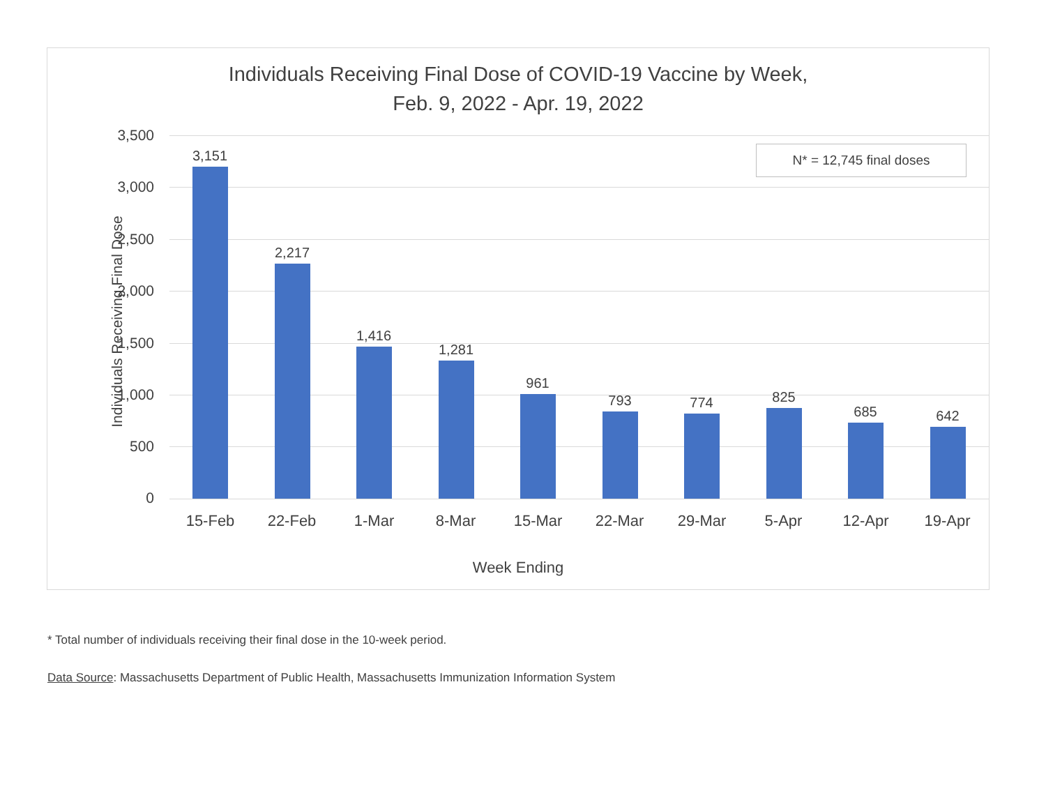Individuals Receiving Final Dose of COVID-19 Vaccine by Week,
Feb. 9, 2022 - Apr. 19, 2022
Individuals Receiving Final Dose
3,500
3,000
2,500
2,000
1,500
1,000
500
0
3,151
2,217
1,416
1,281
961
793 774 825
685 642
15-Feb 22-Feb 1-Mar 8-Mar 15-Mar 22-Mar 29-Mar 5-Apr 12-Apr 19-Apr
N* = 12,745 final doses
Week Ending
* Total number of individuals receiving their final dose in the 10-week period.
Data Source: Massachusetts Department of Public Health, Massachusetts Immunization Information System